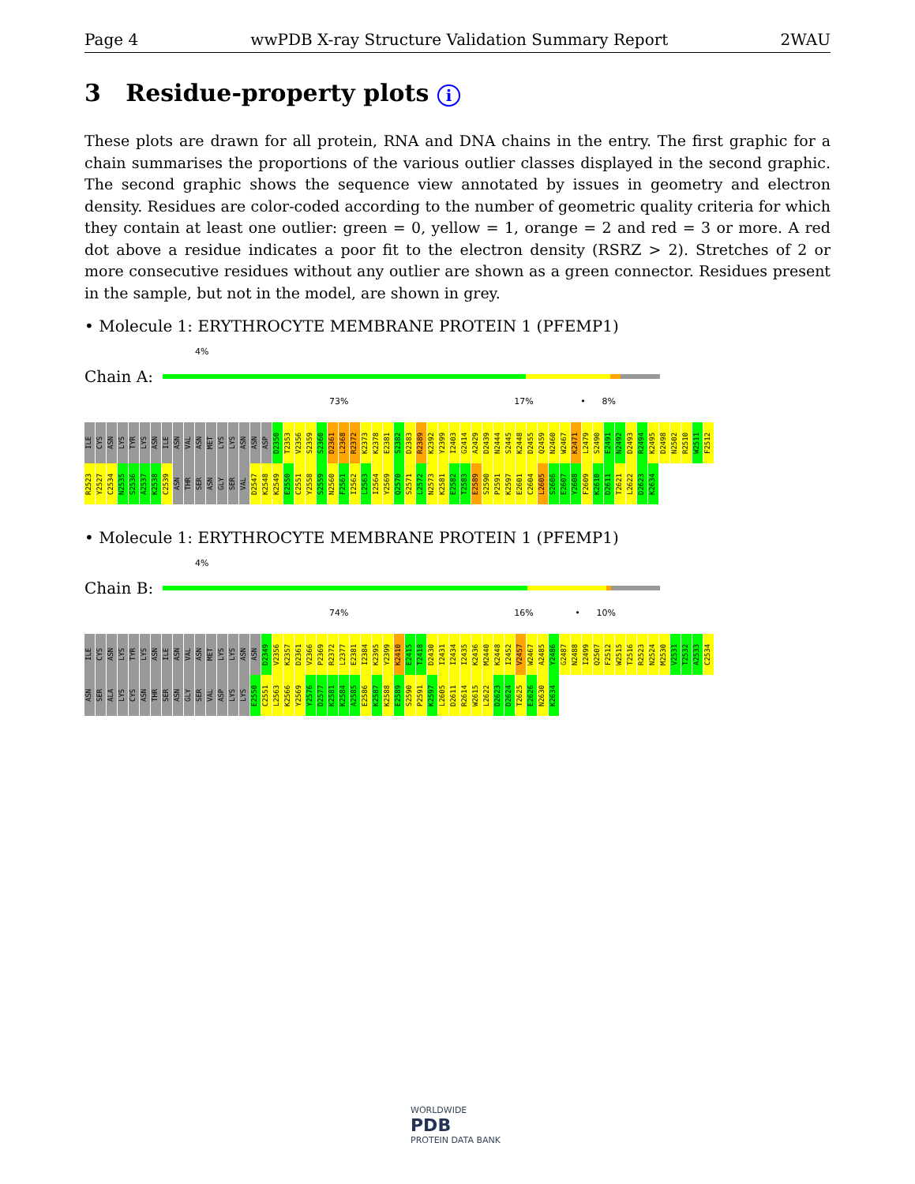Page 4 wwPDB X-ray Structure Validation Summary Report 2WAU
3 Residue-property plots i
These plots are drawn for all protein, RNA and DNA chains in the entry. The first graphic for a chain summarises the proportions of the various outlier classes displayed in the second graphic. The second graphic shows the sequence view annotated by issues in geometry and electron density. Residues are color-coded according to the number of geometric quality criteria for which they contain at least one outlier: green = 0, yellow = 1, orange = 2 and red = 3 or more. A red dot above a residue indicates a poor fit to the electron density (RSRZ > 2). Stretches of 2 or more consecutive residues without any outlier are shown as a green connector. Residues present in the sample, but not in the model, are shown in grey.
• Molecule 1: ERYTHROCYTE MEMBRANE PROTEIN 1 (PFEMP1)
4%
Chain A:
73% 17% • 8%
ILE CYS ASN LYS TYR LYS ASN ILE ASN VAL ASN MET LYS LYS ASN ASN ASP D2350 T2353 V2356 S2359 S2360 D2361 L2368 R2372 K2373 K2378 E2381 S2382 D2383 R2389 K2392 Y2399 I2403 G2414 A2429 D2439 N2444 S2445 K2448 D2455 Q2459 N2460 W2467 K2471 L2479 S2490 E2491 N2492 D2493 R2494 K2495 D2498 N2502 R2510 W2511 F2512 R2523 Y2527 C2534 N2535 S2536 A2537 K2538 C2539 ASN THR SER ASN GLY SER VAL D2547 K2548 K2549 E2550 C2551 Y2558 S2559 N2560 F2561 I2562 L2563 I2564 Y2569 Q2570 S2571 L2572 N2573 K2581 E2582 T2583 E2589 S2590 P2591 K2597 E2601 C2604 L2605 S2606 E2607 Y2608 F2609 K2610 D2611 T2621 L2622 D2623 K2634
• Molecule 1: ERYTHROCYTE MEMBRANE PROTEIN 1 (PFEMP1)
4%
Chain B:
74% 16% • 10%
ILE CYS ASN LYS TYR LYS ASN ILE ASN VAL ASN MET LYS LYS ASN ASN D2349 V2356 K2357 D2361 V2366 P2369 R2372 L2377 E2381 I2384 K2395 Y2399 K2410 E2415 T2418 D2430 I2431 I2434 I2435 K2436 M2440 K2448 I2452 V2457 W2467 A2485 Y2486 G2487 N2488 I2499 Q2507 F2512 W2515 T2516 R2523 N2524 M2530 V2531 T2532 A2533 C2534 ASN SER ALA LYS CYS ASN THR SER ASN GLY SER VAL ASP LYS LYS E2550 C2551 L2563 K2566 Y2569 Y2576 D2577 K2581 K2584 A2585 E2586 K2587 K2588 E2589 S2590 P2591 K2597 L2605 D2611 R2614 W2615 L2622 D2623 D2624 T2625 E2626 N2630 K2634
WORLDWIDE
PDB
PROTEIN DATA BANK